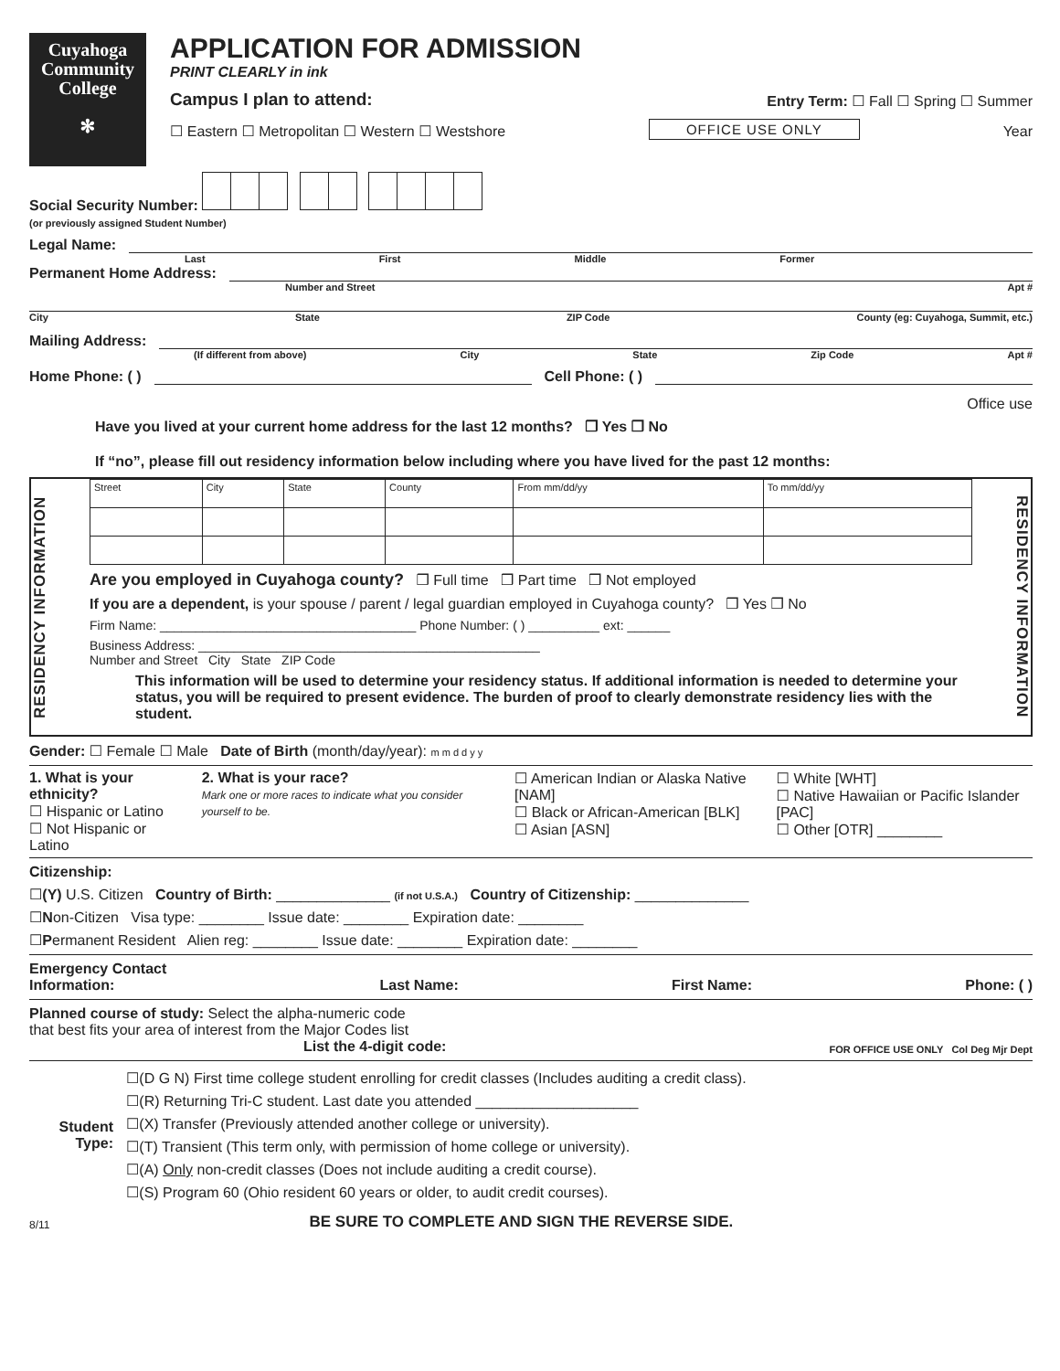Cuyahoga
Community
College
✻
APPLICATION FOR ADMISSION
PRINT CLEARLY in ink
Campus I plan to attend: Entry Term: ☐ Fall ☐ Spring ☐ Summer
☐ Eastern ☐ Metropolitan ☐ Western ☐ Westshore OFFICE USE ONLY Year
Social Security Number:
(or previously assigned Student Number)
Legal Name:
Last First Middle Former
Permanent Home Address:
Number and Street Apt #
City State ZIP Code County (eg: Cuyahoga, Summit, etc.)
Mailing Address:
(If different from above) City State Zip Code Apt #
Home Phone: ( ) Cell Phone: ( )
Office use
Have you lived at your current home address for the last 12 months? ❒ Yes ❒ No
If “no”, please fill out residency information below including where you have lived for the past 12 months:
RESIDENCY INFORMATION
| Street | City | State | County | From mm/dd/yy | To mm/dd/yy |
Are you employed in Cuyahoga county? ❒ Full time ❒ Part time ❒ Not employed
If you are a dependent, is your spouse / parent / legal guardian employed in Cuyahoga county? ❒ Yes ❒ No
Firm Name: ____________________________________ Phone Number: ( ) __________ ext: ______
Business Address: ________________________________________________
Number and Street City State ZIP Code
This information will be used to determine your residency status. If additional information is needed to determine your status, you will be required to present evidence. The burden of proof to clearly demonstrate residency lies with the student.
RESIDENCY INFORMATION
Gender: ☐ Female ☐ Male Date of Birth (month/day/year): m m d d y y
1. What is your ethnicity?
☐ Hispanic or Latino
☐ Not Hispanic or Latino
2. What is your race?
Mark one or more races to indicate what you consider yourself to be.
☐ American Indian or Alaska Native [NAM]
☐ Black or African-American [BLK]
☐ Asian [ASN]
☐ White [WHT]
☐ Native Hawaiian or Pacific Islander [PAC]
☐ Other [OTR] ________
Citizenship:
☐(Y) U.S. Citizen Country of Birth: ______________ (if not U.S.A.) Country of Citizenship: ______________
☐Non-Citizen Visa type: ________ Issue date: ________ Expiration date: ________
☐Permanent Resident Alien reg: ________ Issue date: ________ Expiration date: ________
Emergency Contact
Information: Last Name: First Name: Phone: ( )
Planned course of study: Select the alpha-numeric code
that best fits your area of interest from the Major Codes list
List the 4-digit code:
FOR OFFICE USE ONLY Col Deg Mjr Dept
Student
Type:
☐(D G N) First time college student enrolling for credit classes (Includes auditing a credit class).
☐(R) Returning Tri-C student. Last date you attended ____________________
☐(X) Transfer (Previously attended another college or university).
☐(T) Transient (This term only, with permission of home college or university).
☐(A) Only non-credit classes (Does not include auditing a credit course).
☐(S) Program 60 (Ohio resident 60 years or older, to audit credit courses).
8/11 BE SURE TO COMPLETE AND SIGN THE REVERSE SIDE.